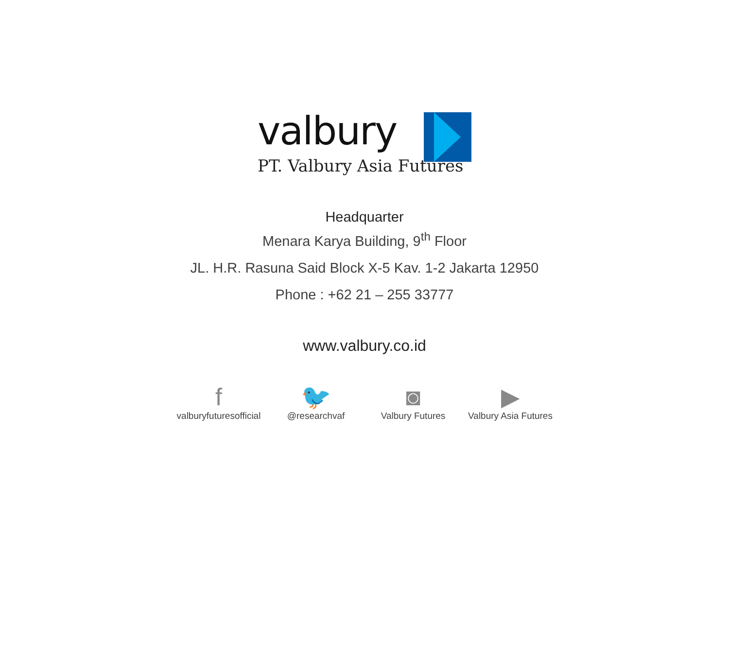valbury
PT. Valbury Asia Futures
Headquarter
Menara Karya Building, 9<sup>th</sup> Floor
JL. H.R. Rasuna Said Block X-5 Kav. 1-2 Jakarta 12950
Phone : +62 21 – 255 33777
www.valbury.co.id
f
valburyfuturesofficial
🐦
@researchvaf
◙
Valbury Futures
▶
Valbury Asia Futures